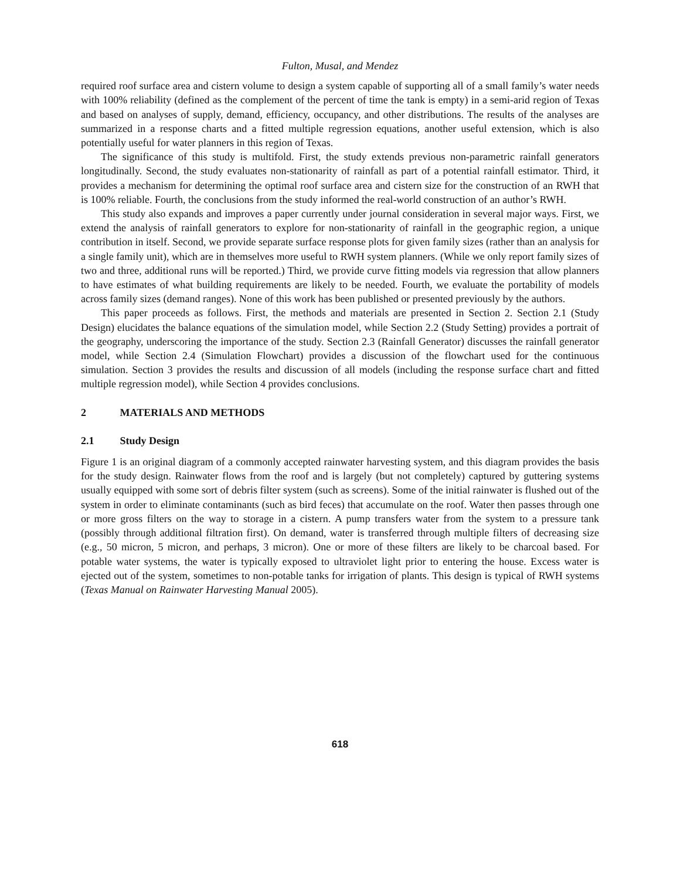Fulton, Musal, and Mendez
required roof surface area and cistern volume to design a system capable of supporting all of a small family’s water needs with 100% reliability (defined as the complement of the percent of time the tank is empty) in a semi-arid region of Texas and based on analyses of supply, demand, efficiency, occupancy, and other distributions. The results of the analyses are summarized in a response charts and a fitted multiple regression equations, another useful extension, which is also potentially useful for water planners in this region of Texas.
The significance of this study is multifold. First, the study extends previous non-parametric rainfall generators longitudinally. Second, the study evaluates non-stationarity of rainfall as part of a potential rainfall estimator. Third, it provides a mechanism for determining the optimal roof surface area and cistern size for the construction of an RWH that is 100% reliable. Fourth, the conclusions from the study informed the real-world construction of an author’s RWH.
This study also expands and improves a paper currently under journal consideration in several major ways. First, we extend the analysis of rainfall generators to explore for non-stationarity of rainfall in the geographic region, a unique contribution in itself. Second, we provide separate surface response plots for given family sizes (rather than an analysis for a single family unit), which are in themselves more useful to RWH system planners. (While we only report family sizes of two and three, additional runs will be reported.) Third, we provide curve fitting models via regression that allow planners to have estimates of what building requirements are likely to be needed. Fourth, we evaluate the portability of models across family sizes (demand ranges). None of this work has been published or presented previously by the authors.
This paper proceeds as follows. First, the methods and materials are presented in Section 2. Section 2.1 (Study Design) elucidates the balance equations of the simulation model, while Section 2.2 (Study Setting) provides a portrait of the geography, underscoring the importance of the study. Section 2.3 (Rainfall Generator) discusses the rainfall generator model, while Section 2.4 (Simulation Flowchart) provides a discussion of the flowchart used for the continuous simulation. Section 3 provides the results and discussion of all models (including the response surface chart and fitted multiple regression model), while Section 4 provides conclusions.
2 MATERIALS AND METHODS
2.1 Study Design
Figure 1 is an original diagram of a commonly accepted rainwater harvesting system, and this diagram provides the basis for the study design. Rainwater flows from the roof and is largely (but not completely) captured by guttering systems usually equipped with some sort of debris filter system (such as screens). Some of the initial rainwater is flushed out of the system in order to eliminate contaminants (such as bird feces) that accumulate on the roof. Water then passes through one or more gross filters on the way to storage in a cistern. A pump transfers water from the system to a pressure tank (possibly through additional filtration first). On demand, water is transferred through multiple filters of decreasing size (e.g., 50 micron, 5 micron, and perhaps, 3 micron). One or more of these filters are likely to be charcoal based. For potable water systems, the water is typically exposed to ultraviolet light prior to entering the house. Excess water is ejected out of the system, sometimes to non-potable tanks for irrigation of plants. This design is typical of RWH systems (Texas Manual on Rainwater Harvesting Manual 2005).
618